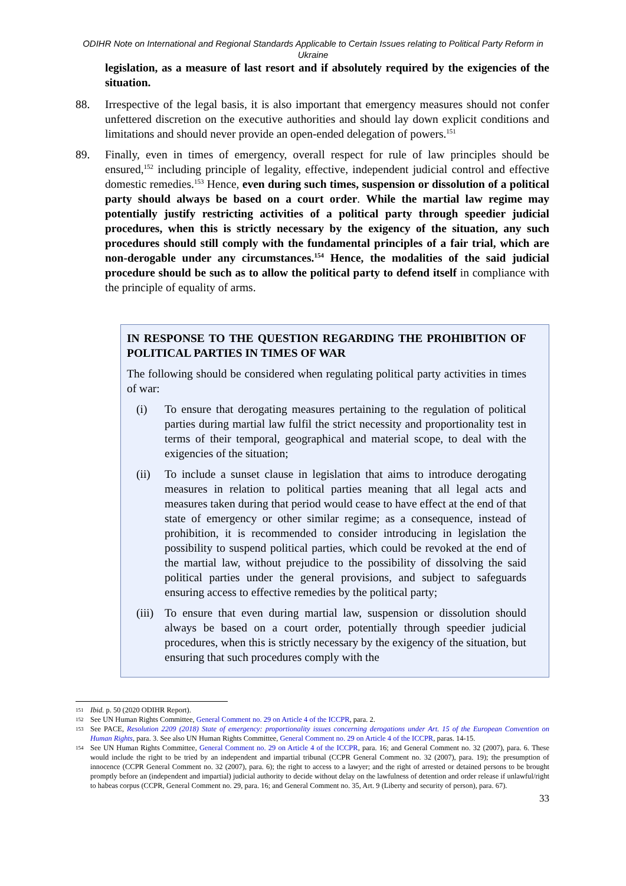ODIHR Note on International and Regional Standards Applicable to Certain Issues relating to Political Party Reform in Ukraine
legislation, as a measure of last resort and if absolutely required by the exigencies of the situation.
88. Irrespective of the legal basis, it is also important that emergency measures should not confer unfettered discretion on the executive authorities and should lay down explicit conditions and limitations and should never provide an open-ended delegation of powers.<sup>151</sup>
89. Finally, even in times of emergency, overall respect for rule of law principles should be ensured,<sup>152</sup> including principle of legality, effective, independent judicial control and effective domestic remedies.<sup>153</sup> Hence, even during such times, suspension or dissolution of a political party should always be based on a court order. While the martial law regime may potentially justify restricting activities of a political party through speedier judicial procedures, when this is strictly necessary by the exigency of the situation, any such procedures should still comply with the fundamental principles of a fair trial, which are non-derogable under any circumstances.<sup>154</sup> Hence, the modalities of the said judicial procedure should be such as to allow the political party to defend itself in compliance with the principle of equality of arms.
IN RESPONSE TO THE QUESTION REGARDING THE PROHIBITION OF POLITICAL PARTIES IN TIMES OF WAR
The following should be considered when regulating political party activities in times of war:
(i) To ensure that derogating measures pertaining to the regulation of political parties during martial law fulfil the strict necessity and proportionality test in terms of their temporal, geographical and material scope, to deal with the exigencies of the situation;
(ii) To include a sunset clause in legislation that aims to introduce derogating measures in relation to political parties meaning that all legal acts and measures taken during that period would cease to have effect at the end of that state of emergency or other similar regime; as a consequence, instead of prohibition, it is recommended to consider introducing in legislation the possibility to suspend political parties, which could be revoked at the end of the martial law, without prejudice to the possibility of dissolving the said political parties under the general provisions, and subject to safeguards ensuring access to effective remedies by the political party;
(iii)
To ensure that even during martial law, suspension or dissolution should always be based on a court order, potentially through speedier judicial procedures, when this is strictly necessary by the exigency of the situation, but ensuring that such procedures comply with the
151
Ibid. p. 50 (2020 ODIHR Report).
152
See UN Human Rights Committee, General Comment no. 29 on Article 4 of the ICCPR, para. 2.
153
See PACE, Resolution 2209 (2018) State of emergency: proportionality issues concerning derogations under Art. 15 of the European Convention on Human Rights, para. 3. See also UN Human Rights Committee, General Comment no. 29 on Article 4 of the ICCPR, paras. 14-15.
154
See UN Human Rights Committee, General Comment no. 29 on Article 4 of the ICCPR, para. 16; and General Comment no. 32 (2007), para. 6. These would include the right to be tried by an independent and impartial tribunal (CCPR General Comment no. 32 (2007), para. 19); the presumption of innocence (CCPR General Comment no. 32 (2007), para. 6); the right to access to a lawyer; and the right of arrested or detained persons to be brought promptly before an (independent and impartial) judicial authority to decide without delay on the lawfulness of detention and order release if unlawful/right to habeas corpus (CCPR, General Comment no. 29, para. 16; and General Comment no. 35, Art. 9 (Liberty and security of person), para. 67).
33